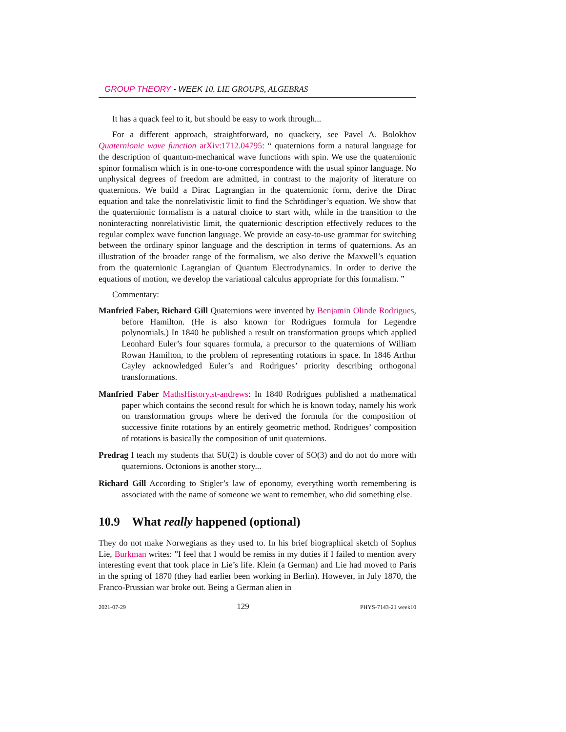GROUP THEORY - WEEK 10. LIE GROUPS, ALGEBRAS
It has a quack feel to it, but should be easy to work through...
For a different approach, straightforward, no quackery, see Pavel A. Bolokhov Quaternionic wave function arXiv:1712.04795: “ quaternions form a natural language for the description of quantum-mechanical wave functions with spin. We use the quaternionic spinor formalism which is in one-to-one correspondence with the usual spinor language. No unphysical degrees of freedom are admitted, in contrast to the majority of literature on quaternions. We build a Dirac Lagrangian in the quaternionic form, derive the Dirac equation and take the nonrelativistic limit to find the Schrödinger’s equation. We show that the quaternionic formalism is a natural choice to start with, while in the transition to the noninteracting nonrelativistic limit, the quaternionic description effectively reduces to the regular complex wave function language. We provide an easy-to-use grammar for switching between the ordinary spinor language and the description in terms of quaternions. As an illustration of the broader range of the formalism, we also derive the Maxwell’s equation from the quaternionic Lagrangian of Quantum Electrodynamics. In order to derive the equations of motion, we develop the variational calculus appropriate for this formalism. ”
Commentary:
Manfried Faber, Richard Gill Quaternions were invented by Benjamin Olinde Rodrigues, before Hamilton. (He is also known for Rodrigues formula for Legendre polynomials.) In 1840 he published a result on transformation groups which applied Leonhard Euler’s four squares formula, a precursor to the quaternions of William Rowan Hamilton, to the problem of representing rotations in space. In 1846 Arthur Cayley acknowledged Euler’s and Rodrigues’ priority describing orthogonal transformations.
Manfried Faber MathsHistory.st-andrews: In 1840 Rodrigues published a mathematical paper which contains the second result for which he is known today, namely his work on transformation groups where he derived the formula for the composition of successive finite rotations by an entirely geometric method. Rodrigues’ composition of rotations is basically the composition of unit quaternions.
Predrag I teach my students that SU(2) is double cover of SO(3) and do not do more with quaternions. Octonions is another story...
Richard Gill According to Stigler’s law of eponomy, everything worth remembering is associated with the name of someone we want to remember, who did something else.
10.9 What really happened (optional)
They do not make Norwegians as they used to. In his brief biographical sketch of Sophus Lie, Burkman writes: ”I feel that I would be remiss in my duties if I failed to mention avery interesting event that took place in Lie’s life. Klein (a German) and Lie had moved to Paris in the spring of 1870 (they had earlier been working in Berlin). However, in July 1870, the Franco-Prussian war broke out. Being a German alien in
2021-07-29 129 PHYS-7143-21 week10